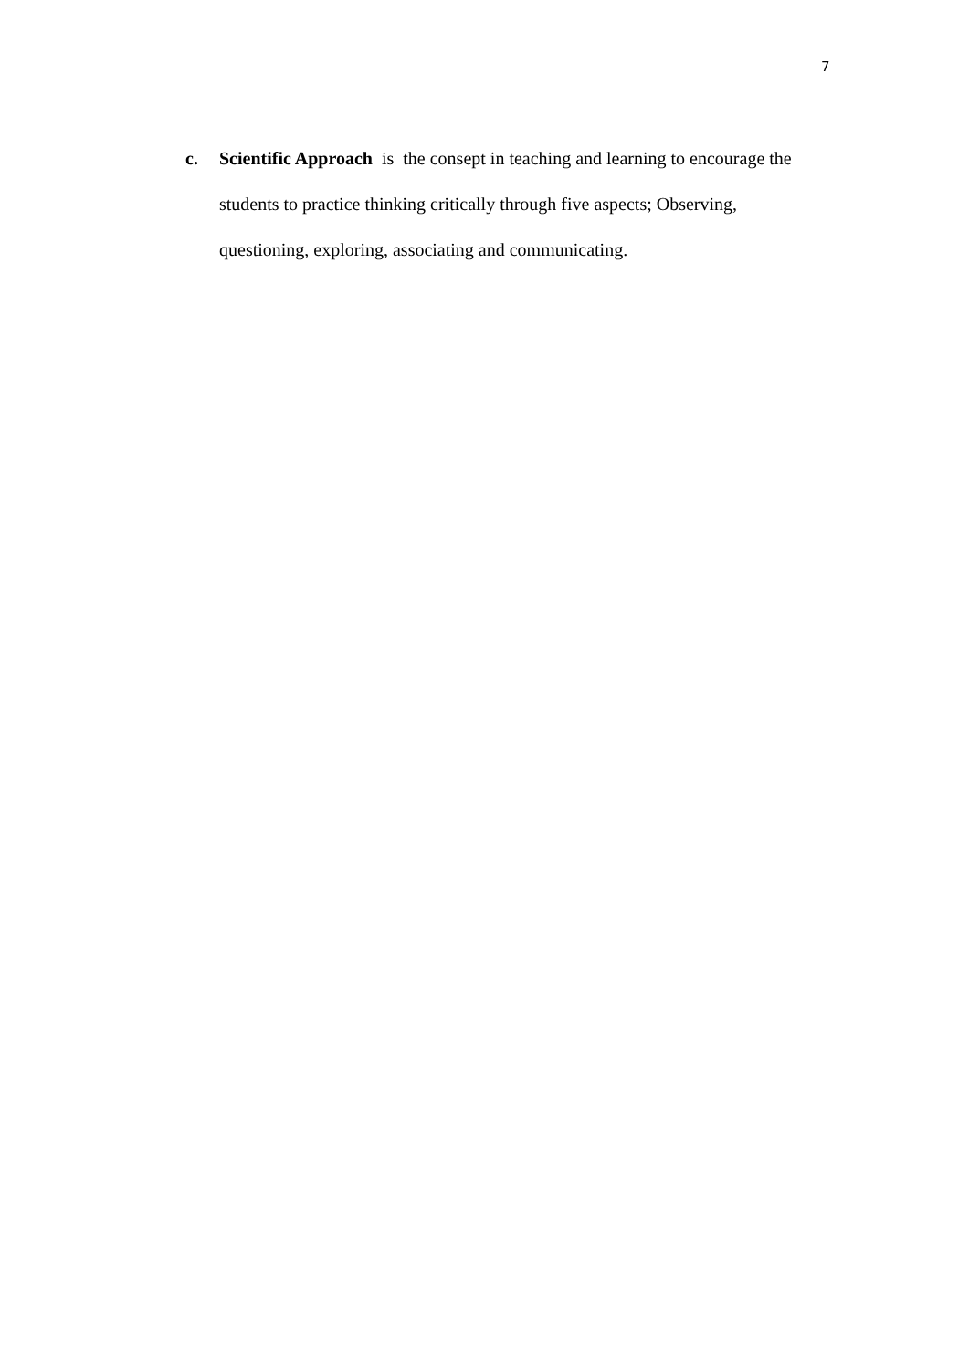7
c. Scientific Approach is the consept in teaching and learning to encourage the students to practice thinking critically through five aspects; Observing, questioning, exploring, associating and communicating.